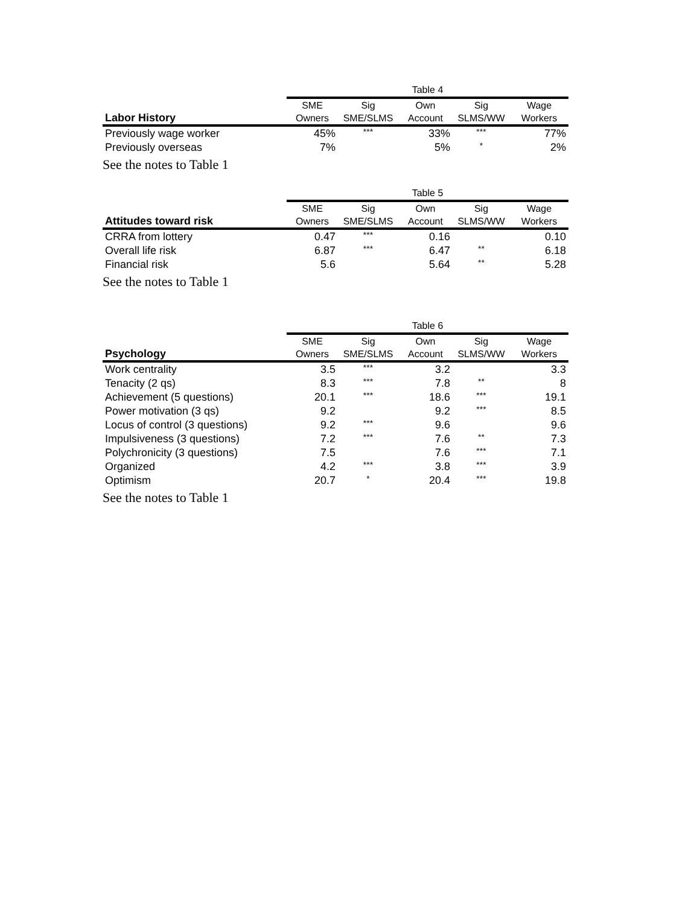| | Table 4 | | | | |
| Labor History | SME Owners | Sig SME/SLMS | Own Account | Sig SLMS/WW | Wage Workers |
| Previously wage worker | 45% | *** | 33% | *** | 77% |
| Previously overseas | 7% | | 5% | * | 2% |
See the notes to Table 1
| | Table 5 | | | | |
| Attitudes toward risk | SME Owners | Sig SME/SLMS | Own Account | Sig SLMS/WW | Wage Workers |
| CRRA from lottery | 0.47 | *** | 0.16 | | 0.10 |
| Overall life risk | 6.87 | *** | 6.47 | ** | 6.18 |
| Financial risk | 5.6 | | 5.64 | ** | 5.28 |
See the notes to Table 1
| | Table 6 | | | | |
| Psychology | SME Owners | Sig SME/SLMS | Own Account | Sig SLMS/WW | Wage Workers |
| Work centrality | 3.5 | *** | 3.2 | | 3.3 |
| Tenacity (2 qs) | 8.3 | *** | 7.8 | ** | 8 |
| Achievement (5 questions) | 20.1 | *** | 18.6 | *** | 19.1 |
| Power motivation (3 qs) | 9.2 | | 9.2 | *** | 8.5 |
| Locus of control (3 questions) | 9.2 | *** | 9.6 | | 9.6 |
| Impulsiveness (3 questions) | 7.2 | *** | 7.6 | ** | 7.3 |
| Polychronicity (3 questions) | 7.5 | | 7.6 | *** | 7.1 |
| Organized | 4.2 | *** | 3.8 | *** | 3.9 |
| Optimism | 20.7 | * | 20.4 | *** | 19.8 |
See the notes to Table 1